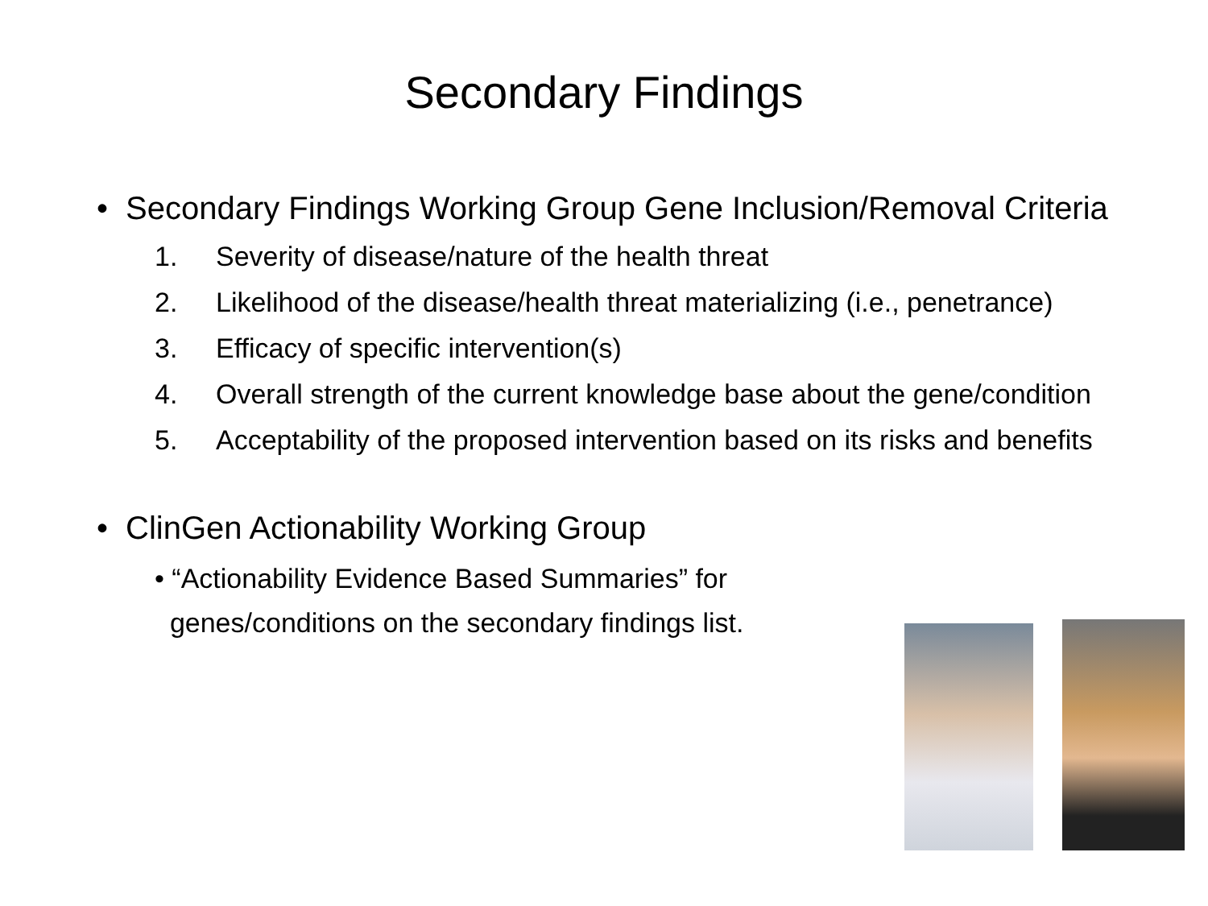Secondary Findings
• Secondary Findings Working Group Gene Inclusion/Removal Criteria
1. Severity of disease/nature of the health threat
2. Likelihood of the disease/health threat materializing (i.e., penetrance)
3. Efficacy of specific intervention(s)
4. Overall strength of the current knowledge base about the gene/condition
5. Acceptability of the proposed intervention based on its risks and benefits
• ClinGen Actionability Working Group
• “Actionability Evidence Based Summaries” for
genes/conditions on the secondary findings list.